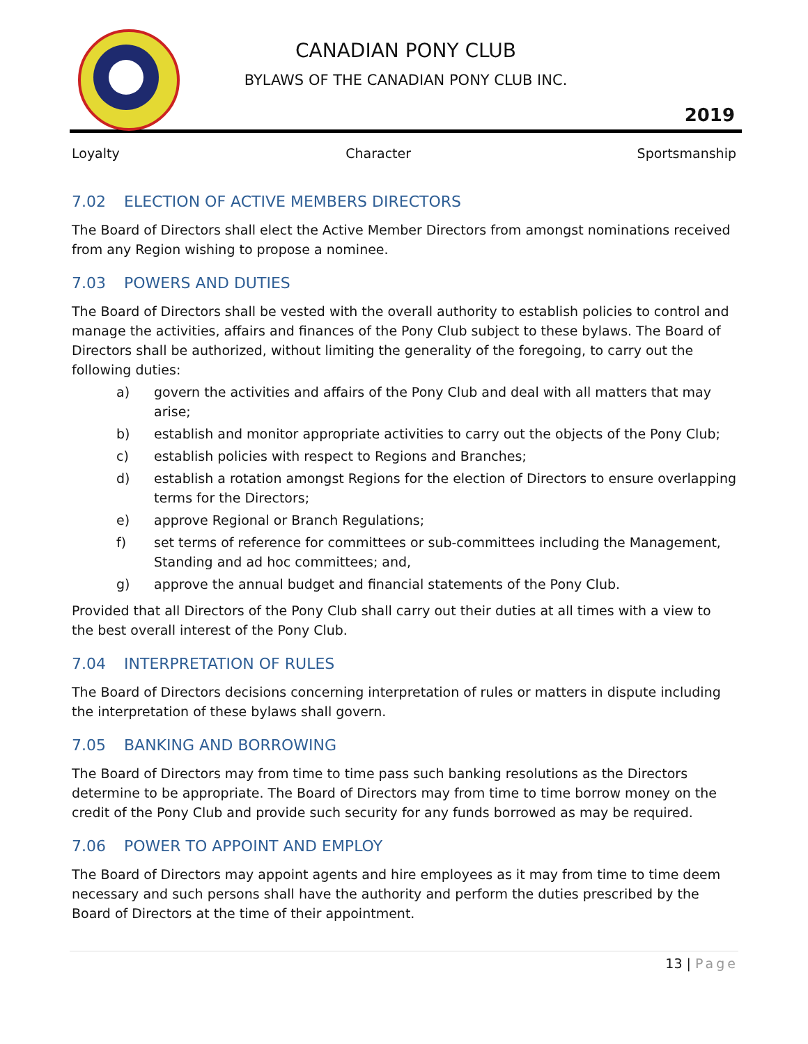CANADIAN PONY CLUB
BYLAWS OF THE CANADIAN PONY CLUB INC.
2019
Loyalty Character Sportsmanship
7.02 ELECTION OF ACTIVE MEMBERS DIRECTORS
The Board of Directors shall elect the Active Member Directors from amongst nominations received from any Region wishing to propose a nominee.
7.03 POWERS AND DUTIES
The Board of Directors shall be vested with the overall authority to establish policies to control and manage the activities, affairs and finances of the Pony Club subject to these bylaws. The Board of Directors shall be authorized, without limiting the generality of the foregoing, to carry out the following duties:
a) govern the activities and affairs of the Pony Club and deal with all matters that may arise;
b) establish and monitor appropriate activities to carry out the objects of the Pony Club;
c) establish policies with respect to Regions and Branches;
d) establish a rotation amongst Regions for the election of Directors to ensure overlapping terms for the Directors;
e) approve Regional or Branch Regulations;
f) set terms of reference for committees or sub-committees including the Management, Standing and ad hoc committees; and,
g) approve the annual budget and financial statements of the Pony Club.
Provided that all Directors of the Pony Club shall carry out their duties at all times with a view to the best overall interest of the Pony Club.
7.04 INTERPRETATION OF RULES
The Board of Directors decisions concerning interpretation of rules or matters in dispute including the interpretation of these bylaws shall govern.
7.05 BANKING AND BORROWING
The Board of Directors may from time to time pass such banking resolutions as the Directors determine to be appropriate. The Board of Directors may from time to time borrow money on the credit of the Pony Club and provide such security for any funds borrowed as may be required.
7.06 POWER TO APPOINT AND EMPLOY
The Board of Directors may appoint agents and hire employees as it may from time to time deem necessary and such persons shall have the authority and perform the duties prescribed by the Board of Directors at the time of their appointment.
13 | Page